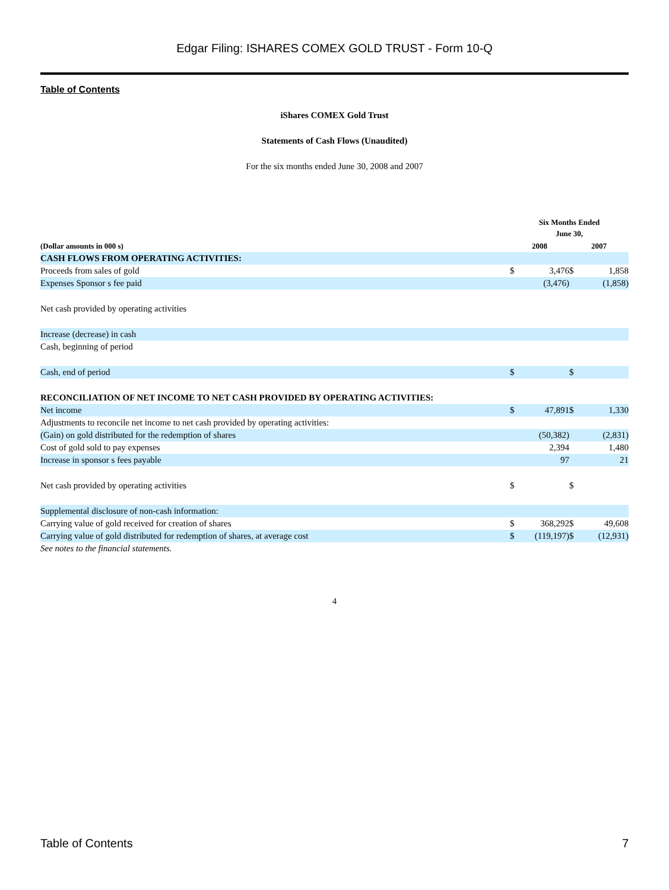Edgar Filing: ISHARES COMEX GOLD TRUST - Form 10-Q
Table of Contents
iShares COMEX Gold Trust
Statements of Cash Flows (Unaudited)
For the six months ended June 30, 2008 and 2007
| | Six Months Ended June 30, | | | |
| --- | --- | --- | --- | --- |
| (Dollar amounts in 000 s) | 2008 | | 2007 | |
| CASH FLOWS FROM OPERATING ACTIVITIES: | | | | |
| Proceeds from sales of gold | $ | 3,476 | $ | 1,858 |
| Expenses Sponsor s fee paid | | (3,476) | | (1,858) |
| Net cash provided by operating activities | | | | |
| Increase (decrease) in cash | | | | |
| Cash, beginning of period | | | | |
| Cash, end of period | $ | | $ | |
| RECONCILIATION OF NET INCOME TO NET CASH PROVIDED BY OPERATING ACTIVITIES: | | | | |
| Net income | $ | 47,891 | $ | 1,330 |
| Adjustments to reconcile net income to net cash provided by operating activities: | | | | |
| (Gain) on gold distributed for the redemption of shares | | (50,382) | | (2,831) |
| Cost of gold sold to pay expenses | | 2,394 | | 1,480 |
| Increase in sponsor s fees payable | | 97 | | 21 |
| Net cash provided by operating activities | $ | | $ | |
| Supplemental disclosure of non-cash information: | | | | |
| Carrying value of gold received for creation of shares | $ | 368,292 | $ | 49,608 |
| Carrying value of gold distributed for redemption of shares, at average cost | $ | (119,197) | $ | (12,931) |
| See notes to the financial statements. | | | | |
4
Table of Contents 7